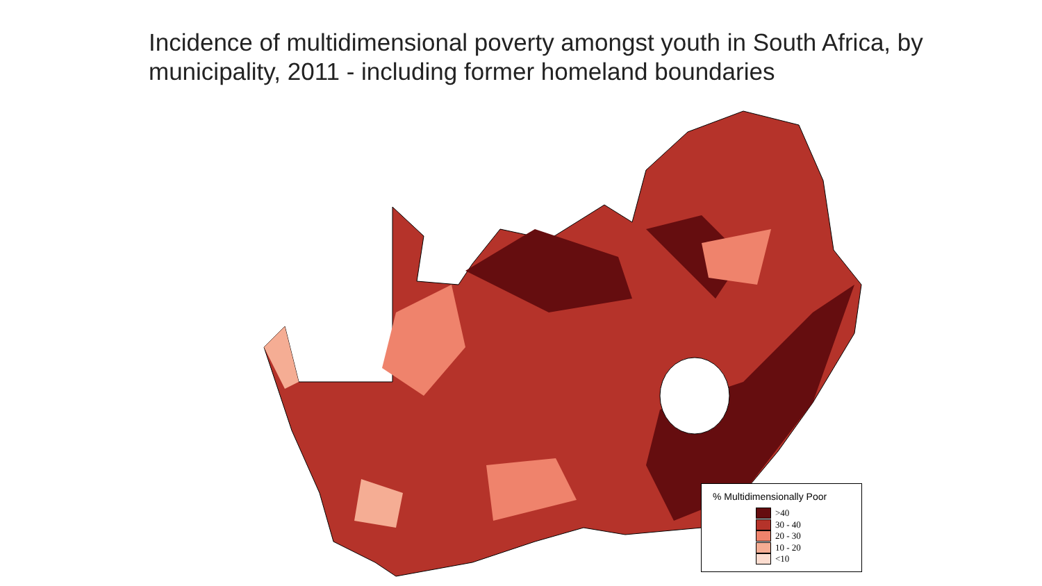Incidence of multidimensional poverty amongst youth in South Africa, by municipality, 2011 - including former homeland boundaries
% Multidimensionally Poor
>40
30 - 40
20 - 30
10 - 20
<10